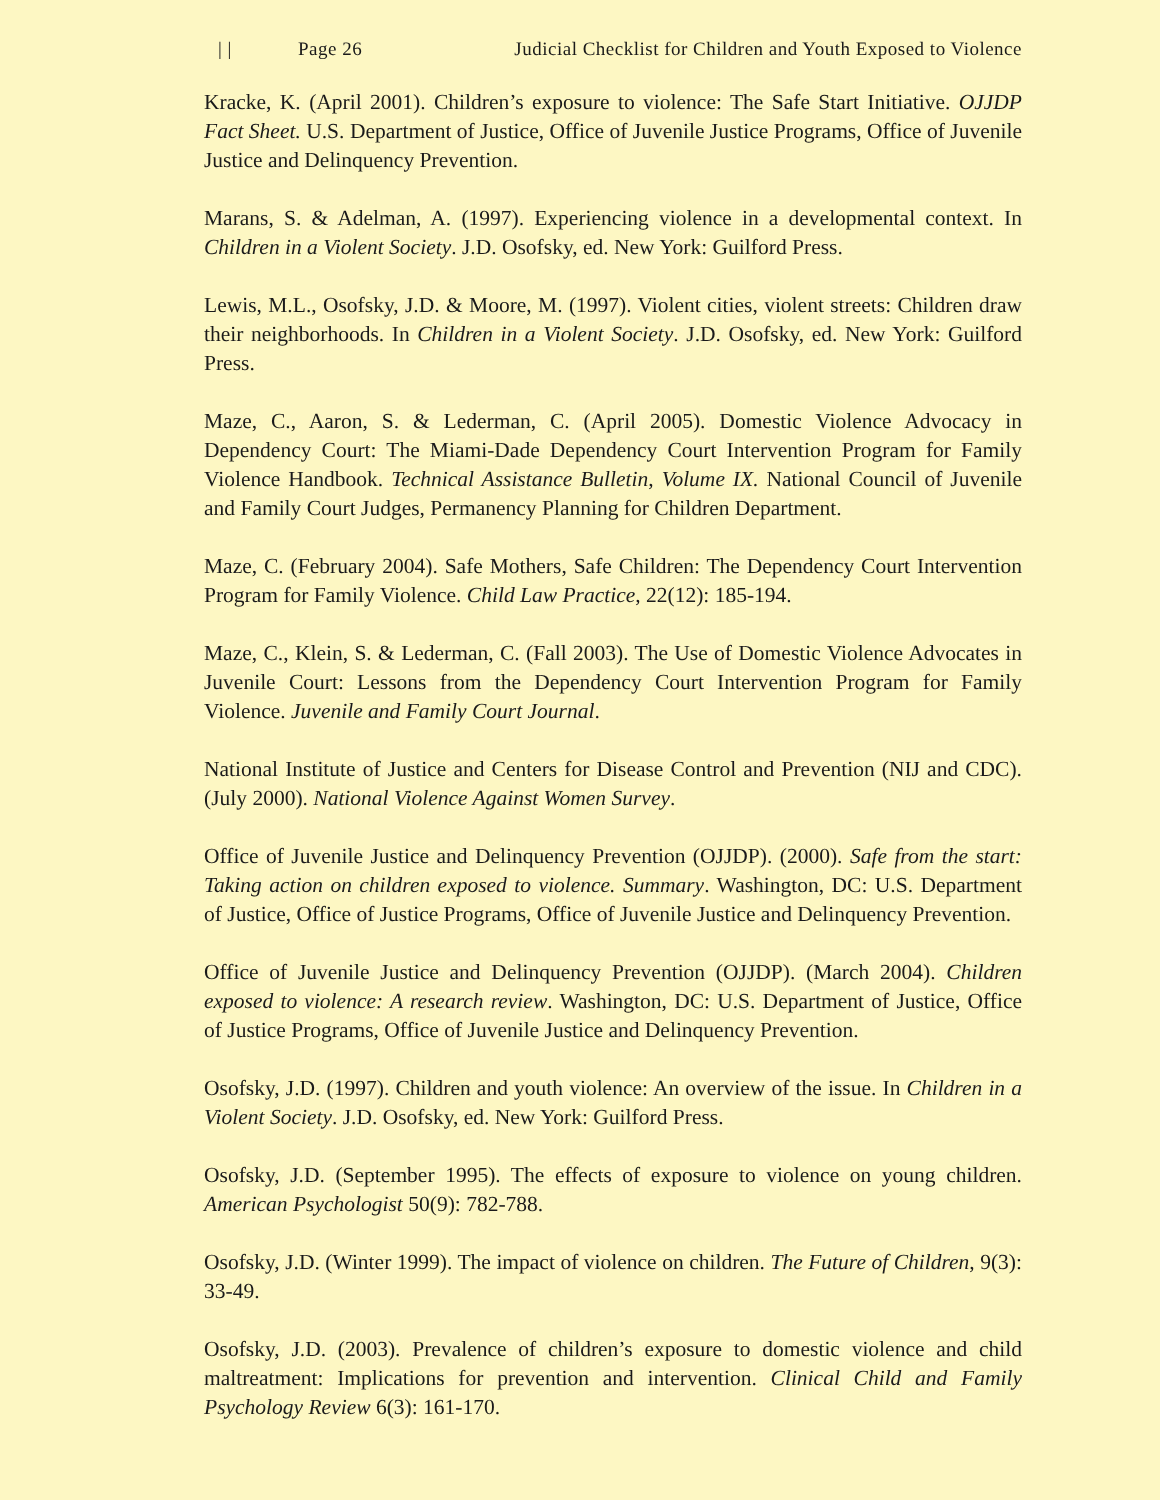| | Page 26 Judicial Checklist for Children and Youth Exposed to Violence
Kracke, K. (April 2001). Children’s exposure to violence: The Safe Start Initiative. OJJDP Fact Sheet. U.S. Department of Justice, Office of Juvenile Justice Programs, Office of Juvenile Justice and Delinquency Prevention.
Marans, S. & Adelman, A. (1997). Experiencing violence in a developmental context. In Children in a Violent Society. J.D. Osofsky, ed. New York: Guilford Press.
Lewis, M.L., Osofsky, J.D. & Moore, M. (1997). Violent cities, violent streets: Children draw their neighborhoods. In Children in a Violent Society. J.D. Osofsky, ed. New York: Guilford Press.
Maze, C., Aaron, S. & Lederman, C. (April 2005). Domestic Violence Advocacy in Dependency Court: The Miami-Dade Dependency Court Intervention Program for Family Violence Handbook. Technical Assistance Bulletin, Volume IX. National Council of Juvenile and Family Court Judges, Permanency Planning for Children Department.
Maze, C. (February 2004). Safe Mothers, Safe Children: The Dependency Court Intervention Program for Family Violence. Child Law Practice, 22(12): 185-194.
Maze, C., Klein, S. & Lederman, C. (Fall 2003). The Use of Domestic Violence Advocates in Juvenile Court: Lessons from the Dependency Court Intervention Program for Family Violence. Juvenile and Family Court Journal.
National Institute of Justice and Centers for Disease Control and Prevention (NIJ and CDC). (July 2000). National Violence Against Women Survey.
Office of Juvenile Justice and Delinquency Prevention (OJJDP). (2000). Safe from the start: Taking action on children exposed to violence. Summary. Washington, DC: U.S. Department of Justice, Office of Justice Programs, Office of Juvenile Justice and Delinquency Prevention.
Office of Juvenile Justice and Delinquency Prevention (OJJDP). (March 2004). Children exposed to violence: A research review. Washington, DC: U.S. Department of Justice, Office of Justice Programs, Office of Juvenile Justice and Delinquency Prevention.
Osofsky, J.D. (1997). Children and youth violence: An overview of the issue. In Children in a Violent Society. J.D. Osofsky, ed. New York: Guilford Press.
Osofsky, J.D. (September 1995). The effects of exposure to violence on young children. American Psychologist 50(9): 782-788.
Osofsky, J.D. (Winter 1999). The impact of violence on children. The Future of Children, 9(3): 33-49.
Osofsky, J.D. (2003). Prevalence of children’s exposure to domestic violence and child maltreatment: Implications for prevention and intervention. Clinical Child and Family Psychology Review 6(3): 161-170.